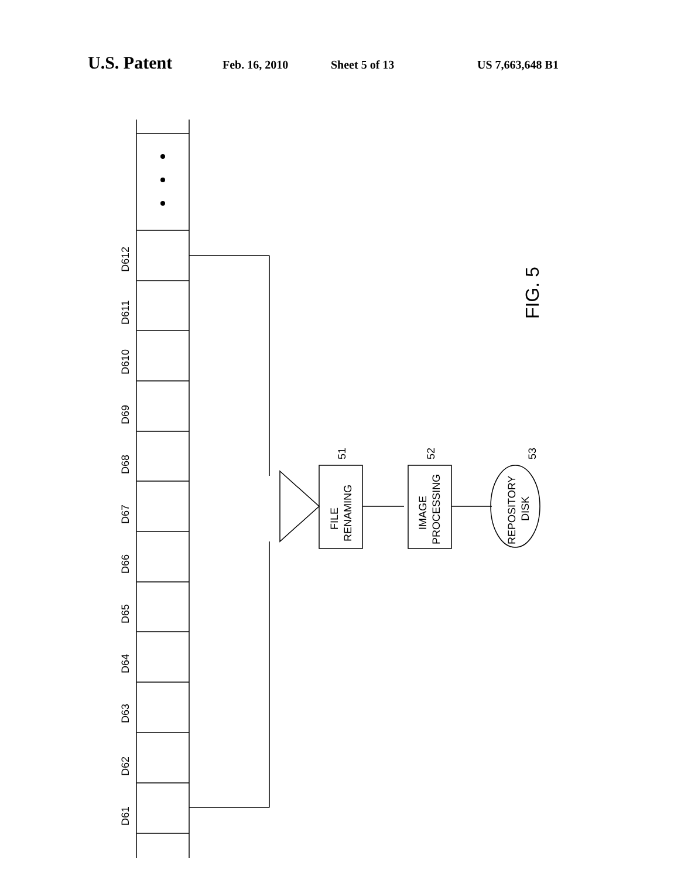U.S. Patent Feb. 16, 2010 Sheet 5 of 13 US 7,663,648 B1
D612
D611
D610
D69
D68
D67
D66
D65
D64
D63
D62
D61
FILE
RENAMING
IMAGE
PROCESSING
REPOSITORY
DISK
51
52
53
FIG. 5